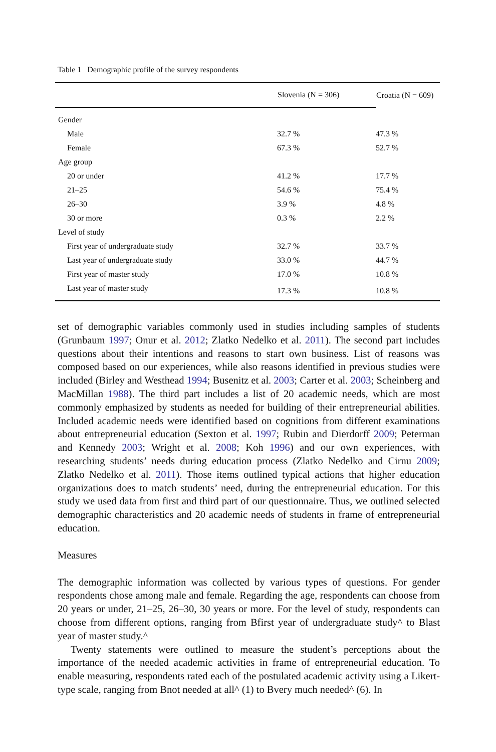Table 1 Demographic profile of the survey respondents
| | Slovenia (N = 306) | Croatia (N = 609) |
| --- | --- | --- |
| Gender | | |
| Male | 32.7 % | 47.3 % |
| Female | 67.3 % | 52.7 % |
| Age group | | |
| 20 or under | 41.2 % | 17.7 % |
| 21–25 | 54.6 % | 75.4 % |
| 26–30 | 3.9 % | 4.8 % |
| 30 or more | 0.3 % | 2.2 % |
| Level of study | | |
| First year of undergraduate study | 32.7 % | 33.7 % |
| Last year of undergraduate study | 33.0 % | 44.7 % |
| First year of master study | 17.0 % | 10.8 % |
| Last year of master study | 17.3 % | 10.8 % |
set of demographic variables commonly used in studies including samples of students (Grunbaum 1997; Onur et al. 2012; Zlatko Nedelko et al. 2011). The second part includes questions about their intentions and reasons to start own business. List of reasons was composed based on our experiences, while also reasons identified in previous studies were included (Birley and Westhead 1994; Busenitz et al. 2003; Carter et al. 2003; Scheinberg and MacMillan 1988). The third part includes a list of 20 academic needs, which are most commonly emphasized by students as needed for building of their entrepreneurial abilities. Included academic needs were identified based on cognitions from different examinations about entrepreneurial education (Sexton et al. 1997; Rubin and Dierdorff 2009; Peterman and Kennedy 2003; Wright et al. 2008; Koh 1996) and our own experiences, with researching students’ needs during education process (Zlatko Nedelko and Cirnu 2009; Zlatko Nedelko et al. 2011). Those items outlined typical actions that higher education organizations does to match students’ need, during the entrepreneurial education. For this study we used data from first and third part of our questionnaire. Thus, we outlined selected demographic characteristics and 20 academic needs of students in frame of entrepreneurial education.
Measures
The demographic information was collected by various types of questions. For gender respondents chose among male and female. Regarding the age, respondents can choose from 20 years or under, 21–25, 26–30, 30 years or more. For the level of study, respondents can choose from different options, ranging from Bfirst year of undergraduate study^ to Blast year of master study.^
Twenty statements were outlined to measure the student’s perceptions about the importance of the needed academic activities in frame of entrepreneurial education. To enable measuring, respondents rated each of the postulated academic activity using a Likert-type scale, ranging from Bnot needed at all^ (1) to Bvery much needed^ (6). In